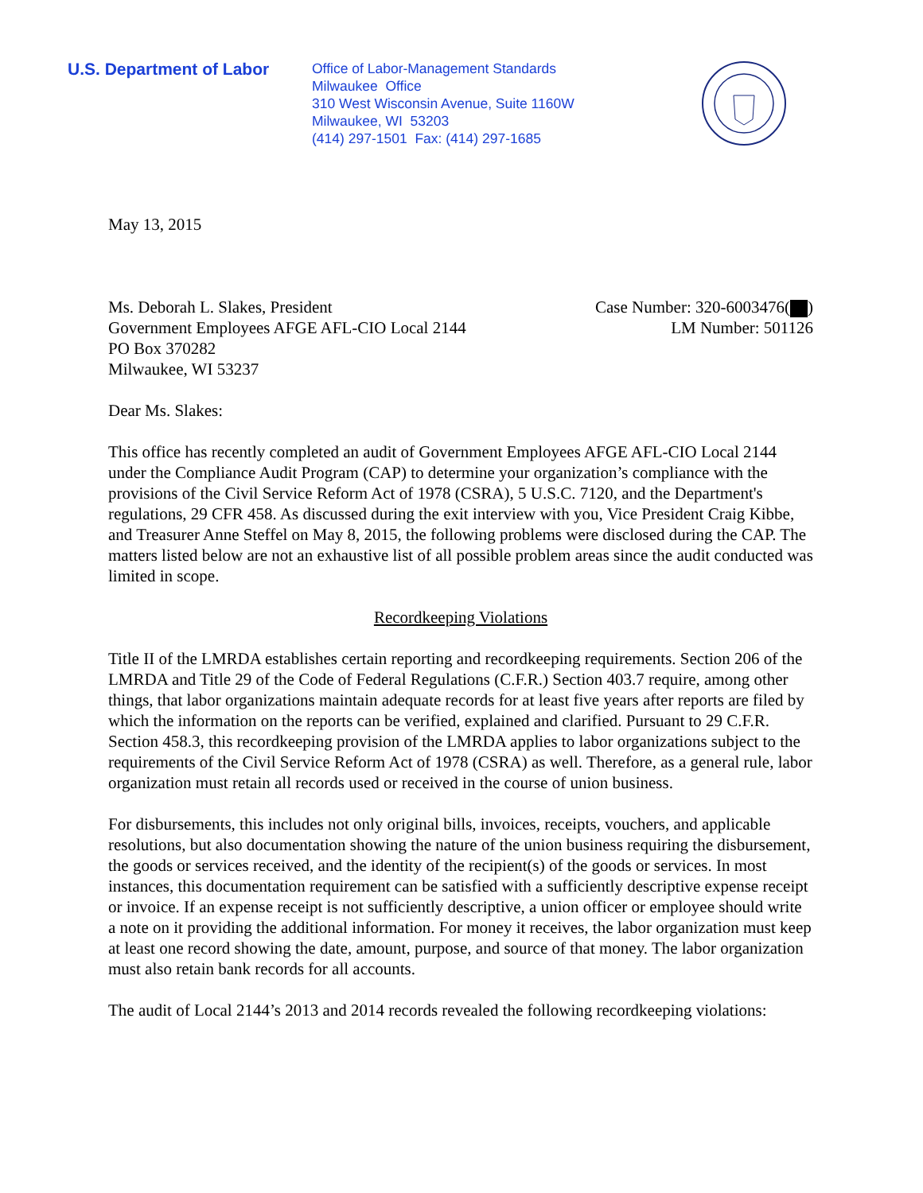U.S. Department of Labor
Office of Labor-Management Standards
Milwaukee Office
310 West Wisconsin Avenue, Suite 1160W
Milwaukee, WI 53203
(414) 297-1501 Fax: (414) 297-1685
May 13, 2015
Ms. Deborah L. Slakes, President
Government Employees AFGE AFL-CIO Local 2144
PO Box 370282
Milwaukee, WI 53237
Case Number: 320-6003476( )
LM Number: 501126
Dear Ms. Slakes:
This office has recently completed an audit of Government Employees AFGE AFL-CIO Local 2144 under the Compliance Audit Program (CAP) to determine your organization’s compliance with the provisions of the Civil Service Reform Act of 1978 (CSRA), 5 U.S.C. 7120, and the Department's regulations, 29 CFR 458. As discussed during the exit interview with you, Vice President Craig Kibbe, and Treasurer Anne Steffel on May 8, 2015, the following problems were disclosed during the CAP. The matters listed below are not an exhaustive list of all possible problem areas since the audit conducted was limited in scope.
Recordkeeping Violations
Title II of the LMRDA establishes certain reporting and recordkeeping requirements. Section 206 of the LMRDA and Title 29 of the Code of Federal Regulations (C.F.R.) Section 403.7 require, among other things, that labor organizations maintain adequate records for at least five years after reports are filed by which the information on the reports can be verified, explained and clarified. Pursuant to 29 C.F.R. Section 458.3, this recordkeeping provision of the LMRDA applies to labor organizations subject to the requirements of the Civil Service Reform Act of 1978 (CSRA) as well. Therefore, as a general rule, labor organization must retain all records used or received in the course of union business.
For disbursements, this includes not only original bills, invoices, receipts, vouchers, and applicable resolutions, but also documentation showing the nature of the union business requiring the disbursement, the goods or services received, and the identity of the recipient(s) of the goods or services. In most instances, this documentation requirement can be satisfied with a sufficiently descriptive expense receipt or invoice. If an expense receipt is not sufficiently descriptive, a union officer or employee should write a note on it providing the additional information. For money it receives, the labor organization must keep at least one record showing the date, amount, purpose, and source of that money. The labor organization must also retain bank records for all accounts.
The audit of Local 2144’s 2013 and 2014 records revealed the following recordkeeping violations: